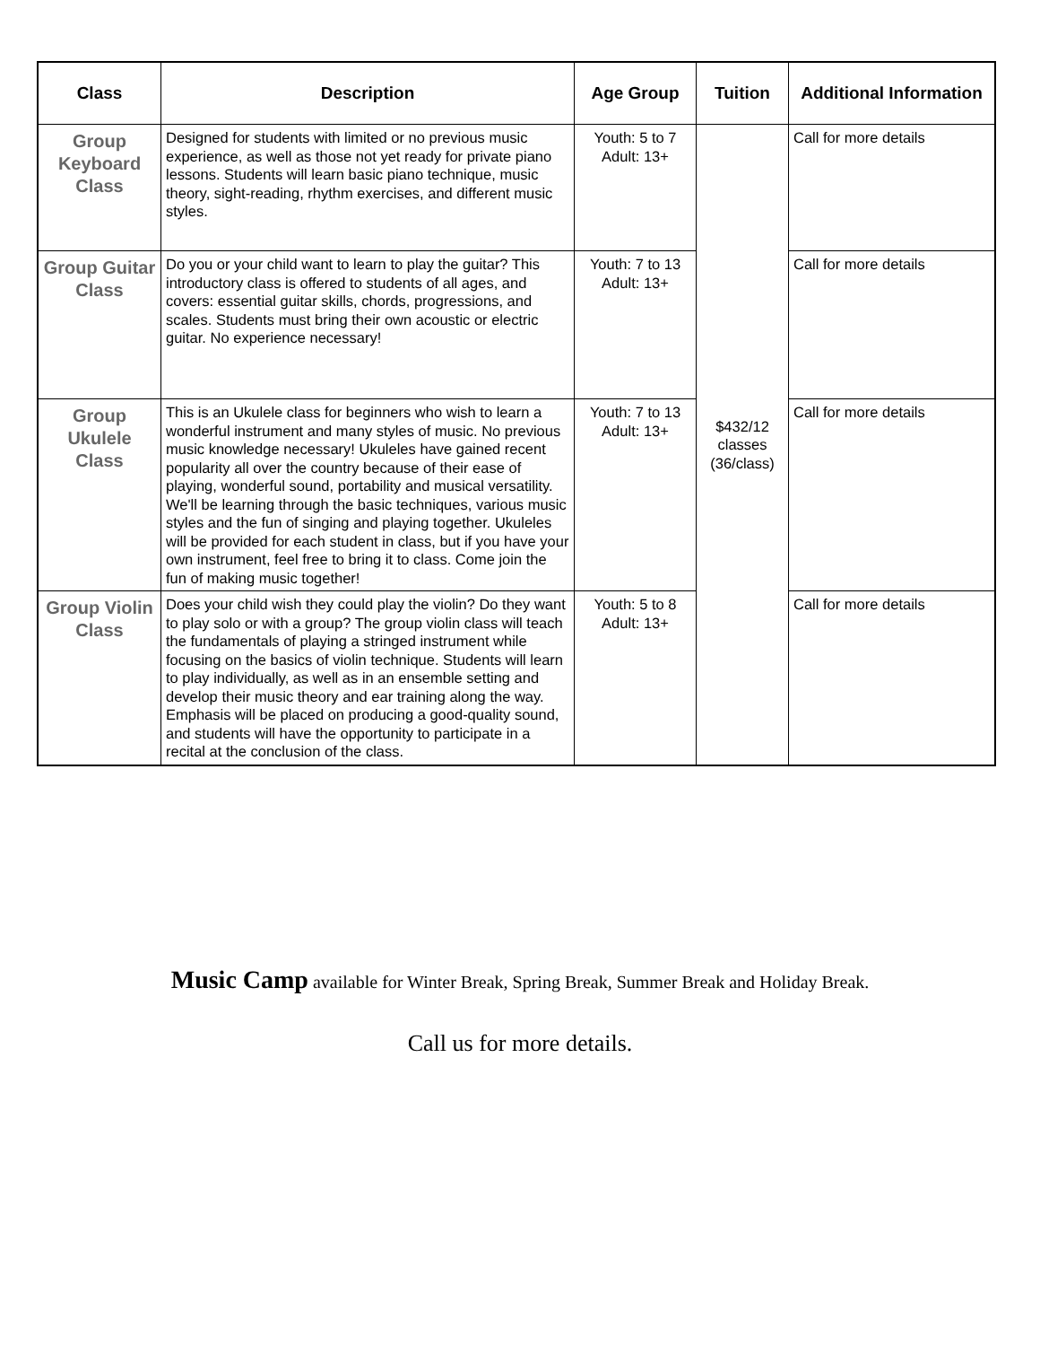| Class | Description | Age Group | Tuition | Additional Information |
| --- | --- | --- | --- | --- |
| Group Keyboard Class | Designed for students with limited or no previous music experience, as well as those not yet ready for private piano lessons. Students will learn basic piano technique, music theory, sight-reading, rhythm exercises, and different music styles. | Youth: 5 to 7 Adult: 13+ | $432/12 classes (36/class) | Call for more details |
| Group Guitar Class | Do you or your child want to learn to play the guitar? This introductory class is offered to students of all ages, and covers: essential guitar skills, chords, progressions, and scales. Students must bring their own acoustic or electric guitar. No experience necessary! | Youth: 7 to 13 Adult: 13+ | | Call for more details |
| Group Ukulele Class | This is an Ukulele class for beginners who wish to learn a wonderful instrument and many styles of music. No previous music knowledge necessary! Ukuleles have gained recent popularity all over the country because of their ease of playing, wonderful sound, portability and musical versatility. We'll be learning through the basic techniques, various music styles and the fun of singing and playing together. Ukuleles will be provided for each student in class, but if you have your own instrument, feel free to bring it to class. Come join the fun of making music together! | Youth: 7 to 13 Adult: 13+ | | Call for more details |
| Group Violin Class | Does your child wish they could play the violin? Do they want to play solo or with a group? The group violin class will teach the fundamentals of playing a stringed instrument while focusing on the basics of violin technique. Students will learn to play individually, as well as in an ensemble setting and develop their music theory and ear training along the way. Emphasis will be placed on producing a good-quality sound, and students will have the opportunity to participate in a recital at the conclusion of the class. | Youth: 5 to 8 Adult: 13+ | | Call for more details |
Music Camp available for Winter Break, Spring Break, Summer Break and Holiday Break.
Call us for more details.